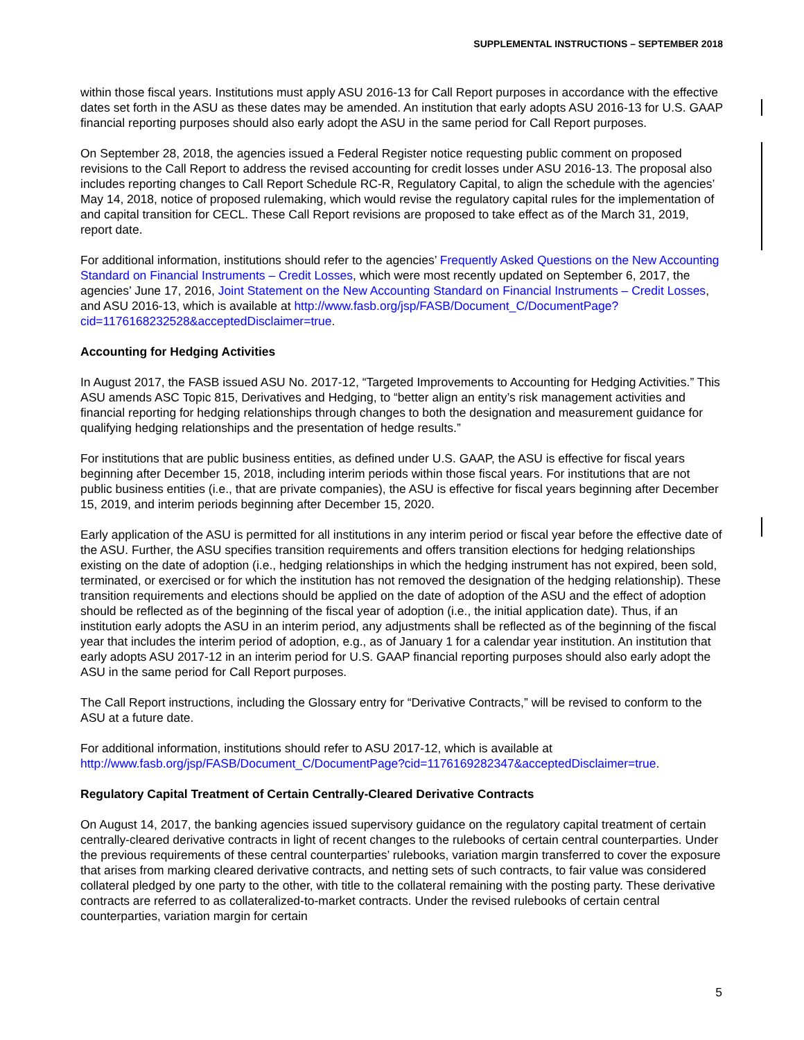SUPPLEMENTAL INSTRUCTIONS – SEPTEMBER 2018
within those fiscal years. Institutions must apply ASU 2016-13 for Call Report purposes in accordance with the effective dates set forth in the ASU as these dates may be amended. An institution that early adopts ASU 2016-13 for U.S. GAAP financial reporting purposes should also early adopt the ASU in the same period for Call Report purposes.
On September 28, 2018, the agencies issued a Federal Register notice requesting public comment on proposed revisions to the Call Report to address the revised accounting for credit losses under ASU 2016-13. The proposal also includes reporting changes to Call Report Schedule RC-R, Regulatory Capital, to align the schedule with the agencies’ May 14, 2018, notice of proposed rulemaking, which would revise the regulatory capital rules for the implementation of and capital transition for CECL. These Call Report revisions are proposed to take effect as of the March 31, 2019, report date.
For additional information, institutions should refer to the agencies’ Frequently Asked Questions on the New Accounting Standard on Financial Instruments – Credit Losses, which were most recently updated on September 6, 2017, the agencies’ June 17, 2016, Joint Statement on the New Accounting Standard on Financial Instruments – Credit Losses, and ASU 2016-13, which is available at http://www.fasb.org/jsp/FASB/Document_C/DocumentPage?cid=1176168232528&acceptedDisclaimer=true.
Accounting for Hedging Activities
In August 2017, the FASB issued ASU No. 2017-12, “Targeted Improvements to Accounting for Hedging Activities.” This ASU amends ASC Topic 815, Derivatives and Hedging, to “better align an entity’s risk management activities and financial reporting for hedging relationships through changes to both the designation and measurement guidance for qualifying hedging relationships and the presentation of hedge results.”
For institutions that are public business entities, as defined under U.S. GAAP, the ASU is effective for fiscal years beginning after December 15, 2018, including interim periods within those fiscal years. For institutions that are not public business entities (i.e., that are private companies), the ASU is effective for fiscal years beginning after December 15, 2019, and interim periods beginning after December 15, 2020.
Early application of the ASU is permitted for all institutions in any interim period or fiscal year before the effective date of the ASU. Further, the ASU specifies transition requirements and offers transition elections for hedging relationships existing on the date of adoption (i.e., hedging relationships in which the hedging instrument has not expired, been sold, terminated, or exercised or for which the institution has not removed the designation of the hedging relationship). These transition requirements and elections should be applied on the date of adoption of the ASU and the effect of adoption should be reflected as of the beginning of the fiscal year of adoption (i.e., the initial application date). Thus, if an institution early adopts the ASU in an interim period, any adjustments shall be reflected as of the beginning of the fiscal year that includes the interim period of adoption, e.g., as of January 1 for a calendar year institution. An institution that early adopts ASU 2017-12 in an interim period for U.S. GAAP financial reporting purposes should also early adopt the ASU in the same period for Call Report purposes.
The Call Report instructions, including the Glossary entry for “Derivative Contracts,” will be revised to conform to the ASU at a future date.
For additional information, institutions should refer to ASU 2017-12, which is available at http://www.fasb.org/jsp/FASB/Document_C/DocumentPage?cid=1176169282347&acceptedDisclaimer=true.
Regulatory Capital Treatment of Certain Centrally-Cleared Derivative Contracts
On August 14, 2017, the banking agencies issued supervisory guidance on the regulatory capital treatment of certain centrally-cleared derivative contracts in light of recent changes to the rulebooks of certain central counterparties. Under the previous requirements of these central counterparties’ rulebooks, variation margin transferred to cover the exposure that arises from marking cleared derivative contracts, and netting sets of such contracts, to fair value was considered collateral pledged by one party to the other, with title to the collateral remaining with the posting party. These derivative contracts are referred to as collateralized-to-market contracts. Under the revised rulebooks of certain central counterparties, variation margin for certain
5